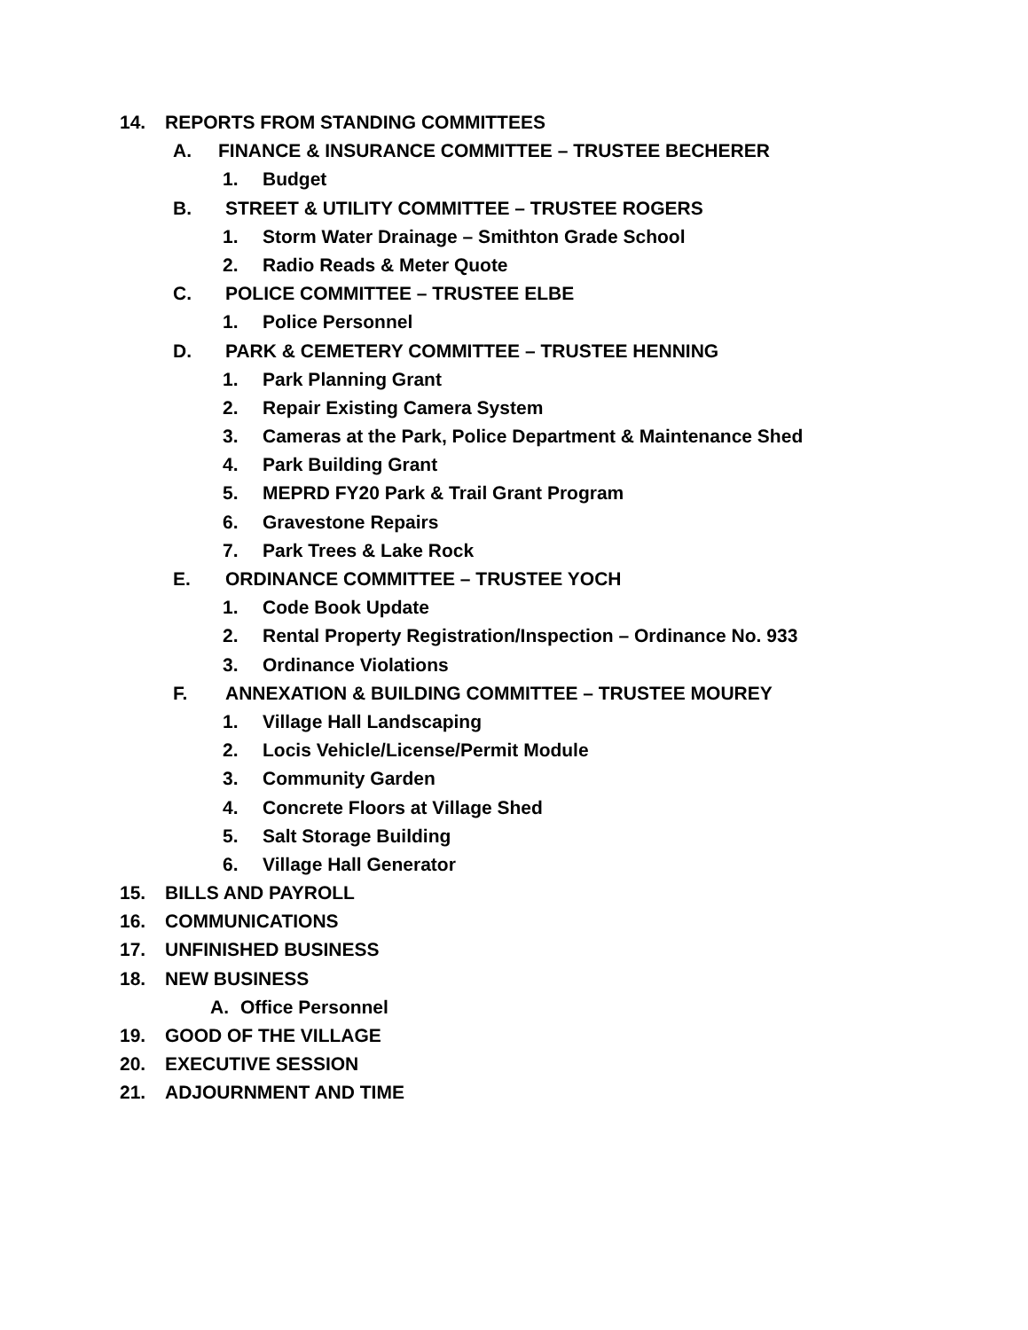14. REPORTS FROM STANDING COMMITTEES
A. FINANCE & INSURANCE COMMITTEE – TRUSTEE BECHERER
1. Budget
B. STREET & UTILITY COMMITTEE – TRUSTEE ROGERS
1. Storm Water Drainage – Smithton Grade School
2. Radio Reads & Meter Quote
C. POLICE COMMITTEE – TRUSTEE ELBE
1. Police Personnel
D. PARK & CEMETERY COMMITTEE – TRUSTEE HENNING
1. Park Planning Grant
2. Repair Existing Camera System
3. Cameras at the Park, Police Department & Maintenance Shed
4. Park Building Grant
5. MEPRD FY20 Park & Trail Grant Program
6. Gravestone Repairs
7. Park Trees & Lake Rock
E. ORDINANCE COMMITTEE – TRUSTEE YOCH
1. Code Book Update
2. Rental Property Registration/Inspection – Ordinance No. 933
3. Ordinance Violations
F. ANNEXATION & BUILDING COMMITTEE – TRUSTEE MOUREY
1. Village Hall Landscaping
2. Locis Vehicle/License/Permit Module
3. Community Garden
4. Concrete Floors at Village Shed
5. Salt Storage Building
6. Village Hall Generator
15. BILLS AND PAYROLL
16. COMMUNICATIONS
17. UNFINISHED BUSINESS
18. NEW BUSINESS
A. Office Personnel
19. GOOD OF THE VILLAGE
20. EXECUTIVE SESSION
21. ADJOURNMENT AND TIME